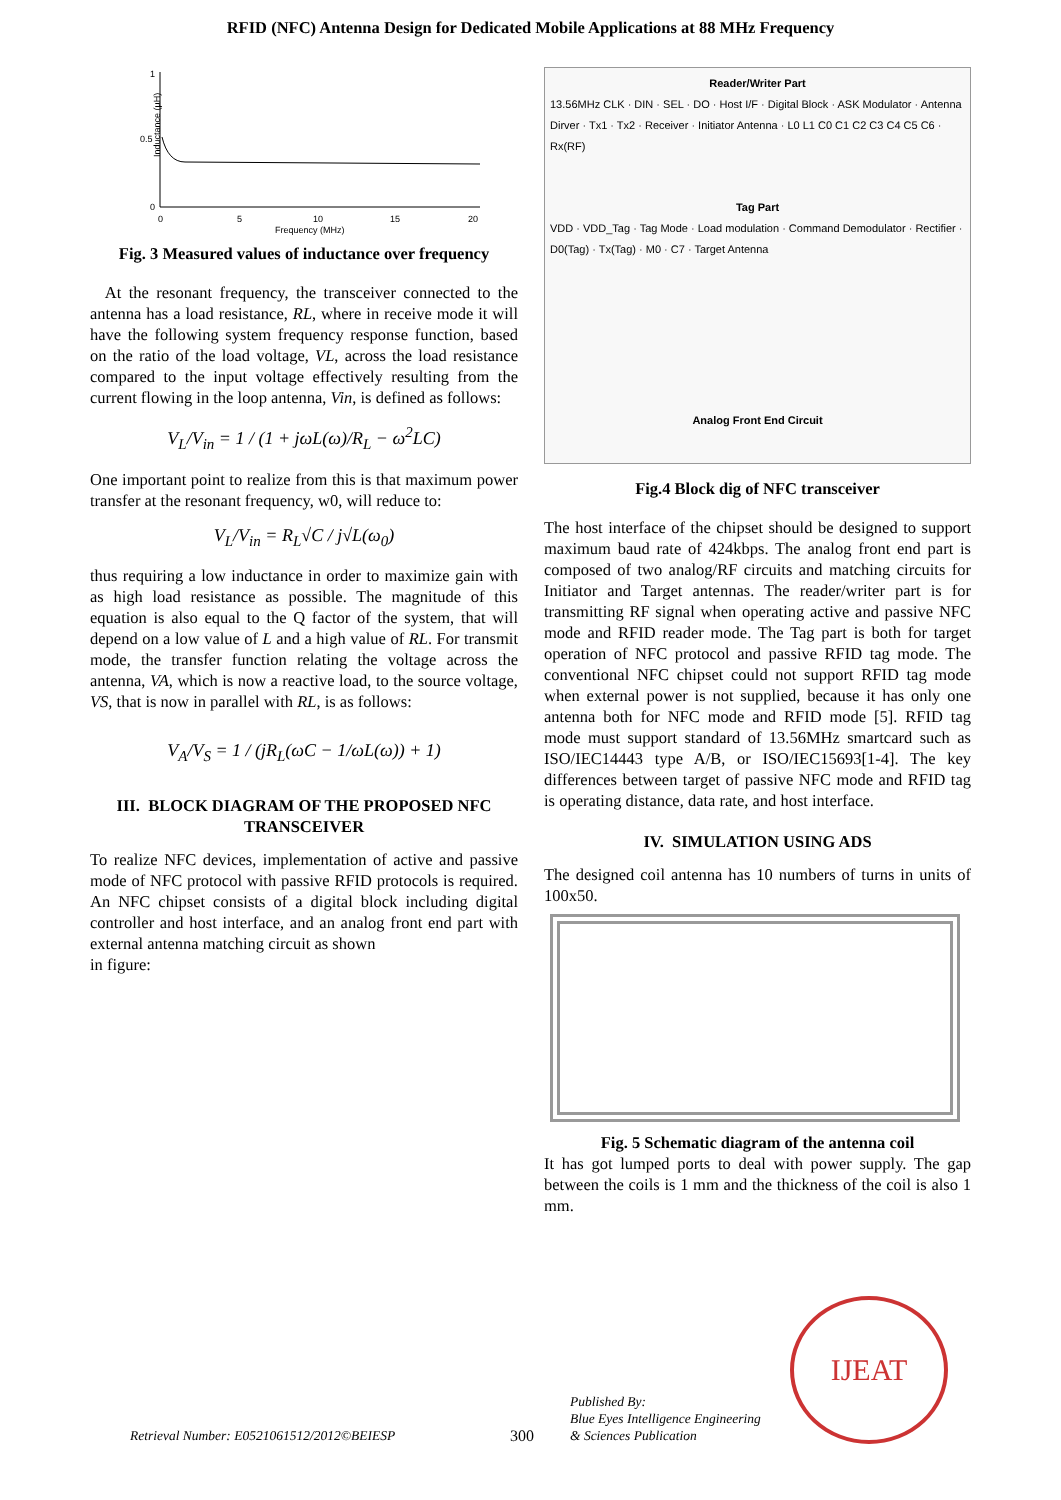RFID (NFC) Antenna Design for Dedicated Mobile Applications at 88 MHz Frequency
1
0.5
0
0
5
10
15
20
Frequency (MHz)
Inductance (µH)
Fig. 3 Measured values of inductance over frequency
At the resonant frequency, the transceiver connected to the antenna has a load resistance, RL, where in receive mode it will have the following system frequency response function, based on the ratio of the load voltage, VL, across the load resistance compared to the input voltage effectively resulting from the current flowing in the loop antenna, Vin, is defined as follows:
V<sub>L</sub>/V<sub>in</sub> = 1 / (1 + jωL(ω)/R<sub>L</sub> − ω<sup>2</sup>LC)
One important point to realize from this is that maximum power transfer at the resonant frequency, w0, will reduce to:
V<sub>L</sub>/V<sub>in</sub> = R<sub>L</sub>√C / j√L(ω<sub>0</sub>)
thus requiring a low inductance in order to maximize gain with as high load resistance as possible. The magnitude of this equation is also equal to the Q factor of the system, that will depend on a low value of L and a high value of RL. For transmit mode, the transfer function relating the voltage across the antenna, VA, which is now a reactive load, to the source voltage, VS, that is now in parallel with RL, is as follows:
V<sub>A</sub>/V<sub>S</sub> = 1 / (jR<sub>L</sub>(ωC − 1/ωL(ω)) + 1)
III. BLOCK DIAGRAM OF THE PROPOSED NFC TRANSCEIVER
To realize NFC devices, implementation of active and passive mode of NFC protocol with passive RFID protocols is required. An NFC chipset consists of a digital block including digital controller and host interface, and an analog front end part with external antenna matching circuit as shown
in figure:
Reader/Writer Part
13.56MHz CLK · DIN · SEL · DO · Host I/F · Digital Block · ASK Modulator · Antenna Dirver · Tx1 · Tx2 · Receiver · Initiator Antenna · L0 L1 C0 C1 C2 C3 C4 C5 C6 · Rx(RF)
Tag Part
VDD · VDD_Tag · Tag Mode · Load modulation · Command Demodulator · Rectifier · D0(Tag) · Tx(Tag) · M0 · C7 · Target Antenna
Analog Front End Circuit
Fig.4 Block dig of NFC transceiver
The host interface of the chipset should be designed to support maximum baud rate of 424kbps. The analog front end part is composed of two analog/RF circuits and matching circuits for Initiator and Target antennas. The reader/writer part is for transmitting RF signal when operating active and passive NFC mode and RFID reader mode. The Tag part is both for target operation of NFC protocol and passive RFID tag mode. The conventional NFC chipset could not support RFID tag mode when external power is not supplied, because it has only one antenna both for NFC mode and RFID mode [5]. RFID tag mode must support standard of 13.56MHz smartcard such as ISO/IEC14443 type A/B, or ISO/IEC15693[1-4]. The key differences between target of passive NFC mode and RFID tag is operating distance, data rate, and host interface.
IV. SIMULATION USING ADS
The designed coil antenna has 10 numbers of turns in units of 100x50.
Fig. 5 Schematic diagram of the antenna coil
It has got lumped ports to deal with power supply. The gap between the coils is 1 mm and the thickness of the coil is also 1 mm.
Retrieval Number: E0521061512/2012©BEIESP
300
Published By:
Blue Eyes Intelligence Engineering
& Sciences Publication
IJEAT